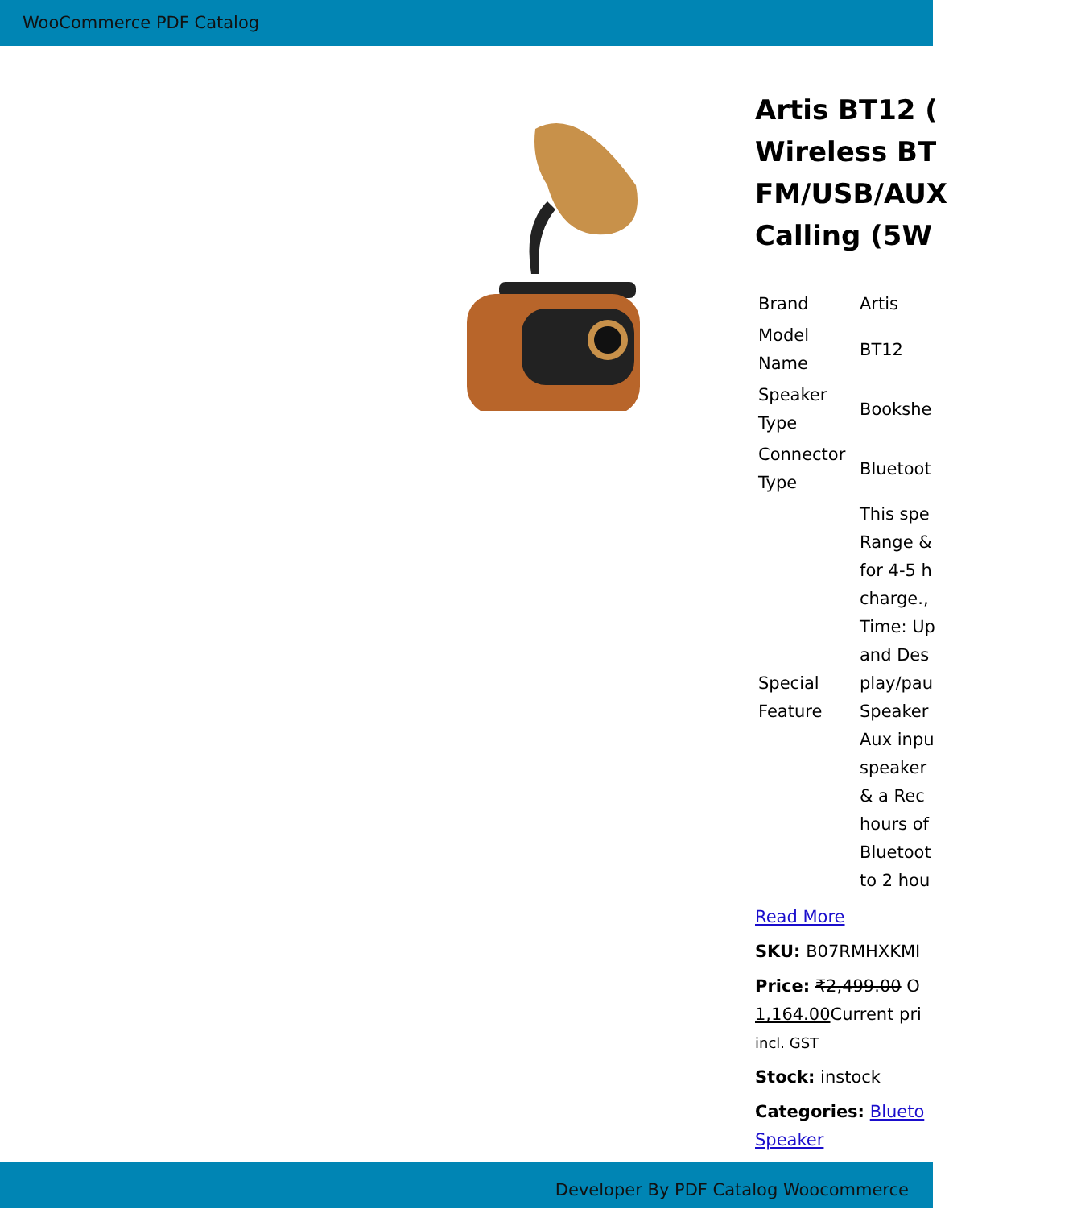WooCommerce PDF Catalog
Artis BT12 (
Wireless BT
FM/USB/AUX
Calling (5W
| Brand | Artis |
| Model Name | BT12 |
| Speaker Type | Bookshe |
| Connector Type | Bluetoot |
| Special Feature | This spe Range & for 4-5 h charge., Time: Up and Des play/pau Speaker Aux inpu speaker & a Rec hours of Bluetoot to 2 hou |
Read More
SKU: B07RMHXKMI
Price: ₹2,499.00 O
1,164.00 Current pri
incl. GST
Stock: instock
Categories: Blueto
Speaker
Developer By PDF Catalog Woocommerce